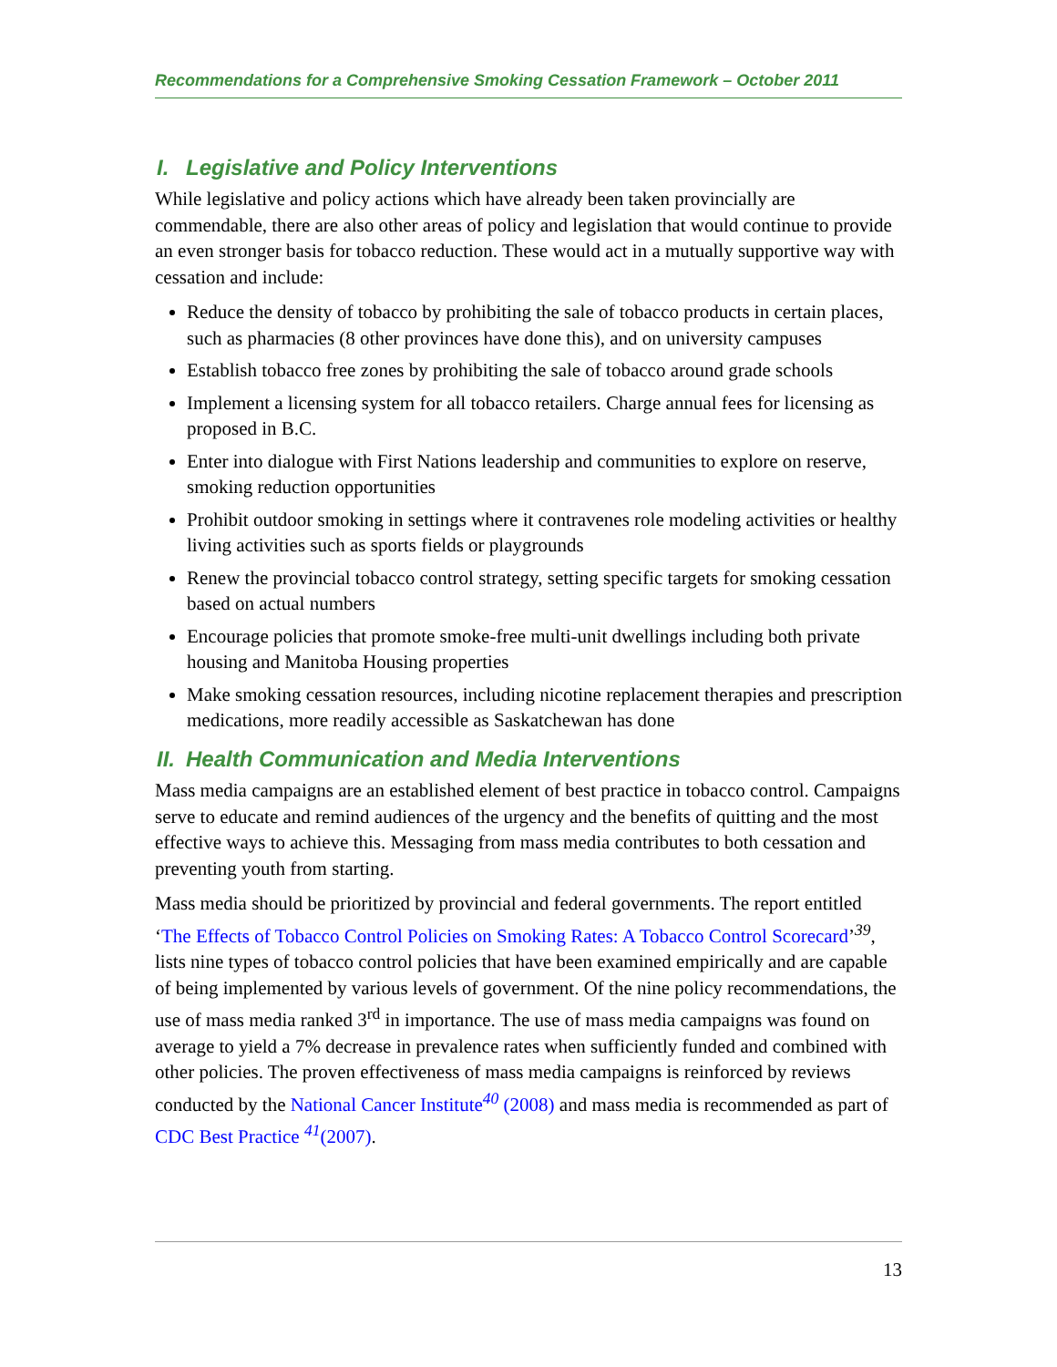Recommendations for a Comprehensive Smoking Cessation Framework – October 2011
I. Legislative and Policy Interventions
While legislative and policy actions which have already been taken provincially are commendable, there are also other areas of policy and legislation that would continue to provide an even stronger basis for tobacco reduction. These would act in a mutually supportive way with cessation and include:
Reduce the density of tobacco by prohibiting the sale of tobacco products in certain places, such as pharmacies (8 other provinces have done this), and on university campuses
Establish tobacco free zones by prohibiting the sale of tobacco around grade schools
Implement a licensing system for all tobacco retailers. Charge annual fees for licensing as proposed in B.C.
Enter into dialogue with First Nations leadership and communities to explore on reserve, smoking reduction opportunities
Prohibit outdoor smoking in settings where it contravenes role modeling activities or healthy living activities such as sports fields or playgrounds
Renew the provincial tobacco control strategy, setting specific targets for smoking cessation based on actual numbers
Encourage policies that promote smoke-free multi-unit dwellings including both private housing and Manitoba Housing properties
Make smoking cessation resources, including nicotine replacement therapies and prescription medications, more readily accessible as Saskatchewan has done
II. Health Communication and Media Interventions
Mass media campaigns are an established element of best practice in tobacco control. Campaigns serve to educate and remind audiences of the urgency and the benefits of quitting and the most effective ways to achieve this. Messaging from mass media contributes to both cessation and preventing youth from starting.
Mass media should be prioritized by provincial and federal governments. The report entitled ‘The Effects of Tobacco Control Policies on Smoking Rates: A Tobacco Control Scorecard’<sup>39</sup>, lists nine types of tobacco control policies that have been examined empirically and are capable of being implemented by various levels of government. Of the nine policy recommendations, the use of mass media ranked 3<sup>rd</sup> in importance. The use of mass media campaigns was found on average to yield a 7% decrease in prevalence rates when sufficiently funded and combined with other policies. The proven effectiveness of mass media campaigns is reinforced by reviews conducted by the National Cancer Institute<sup>40</sup> (2008) and mass media is recommended as part of CDC Best Practice <sup>41</sup>(2007).
13